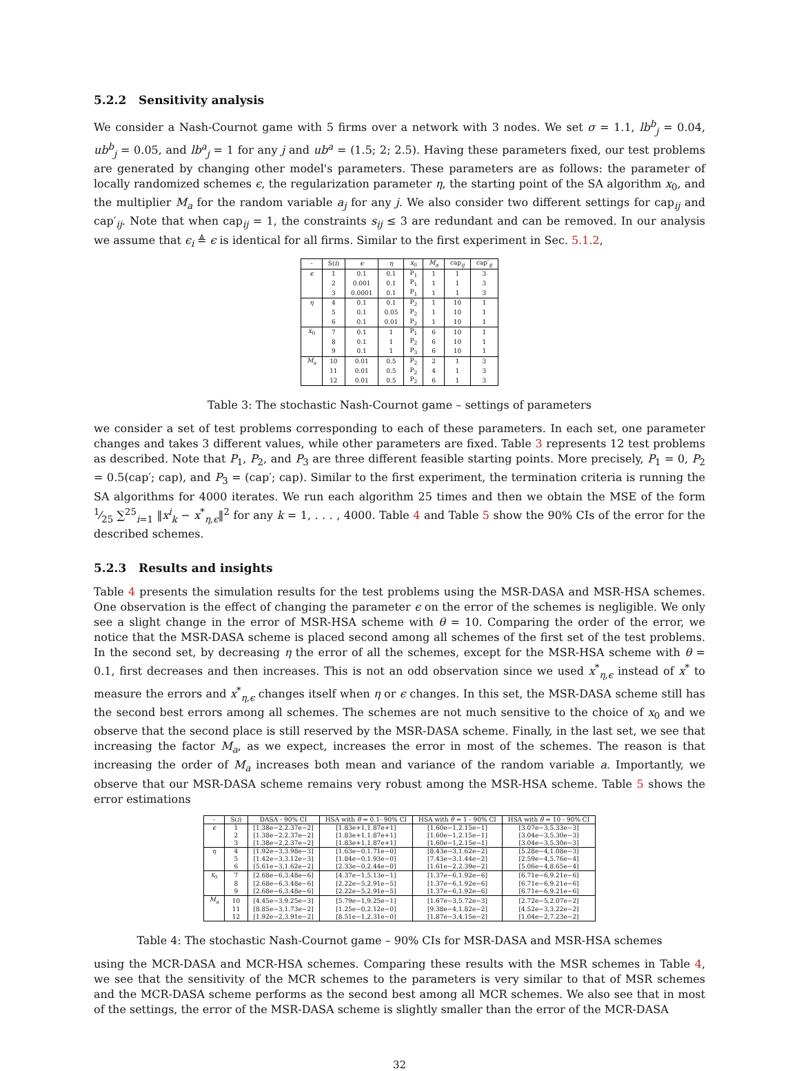5.2.2 Sensitivity analysis
We consider a Nash-Cournot game with 5 firms over a network with 3 nodes. We set σ = 1.1, lb<sup>b</sup><sub>j</sub> = 0.04, ub<sup>b</sup><sub>j</sub> = 0.05, and lb<sup>a</sup><sub>j</sub> = 1 for any j and ub<sup>a</sup> = (1.5; 2; 2.5). Having these parameters fixed, our test problems are generated by changing other model's parameters. These parameters are as follows: the parameter of locally randomized schemes ϵ, the regularization parameter η, the starting point of the SA algorithm x<sub>0</sub>, and the multiplier M<sub>a</sub> for the random variable a<sub>j</sub> for any j. We also consider two different settings for cap<sub>ij</sub> and cap′<sub>ij</sub>. Note that when cap<sub>ij</sub> = 1, the constraints s<sub>ij</sub> ≤ 3 are redundant and can be removed. In our analysis we assume that ϵ<sub>i</sub> ≜ ϵ is identical for all firms. Similar to the first experiment in Sec. 5.1.2,
| - | S( i ) | ϵ | η | x<sub>0</sub> | M<sub>a</sub> | cap<sub>ij</sub> | cap′<sub>ij</sub> |
| --- | --- | --- | --- | --- | --- | --- | --- |
| ϵ | 1 | 0.1 | 0.1 | P<sub>1</sub> | 1 | 1 | 3 |
| | 2 | 0.001 | 0.1 | P<sub>1</sub> | 1 | 1 | 3 |
| | 3 | 0.0001 | 0.1 | P<sub>1</sub> | 1 | 1 | 3 |
| η | 4 | 0.1 | 0.1 | P<sub>2</sub> | 1 | 10 | 1 |
| | 5 | 0.1 | 0.05 | P<sub>2</sub> | 1 | 10 | 1 |
| | 6 | 0.1 | 0.01 | P<sub>2</sub> | 1 | 10 | 1 |
| x<sub>0</sub> | 7 | 0.1 | 1 | P<sub>1</sub> | 6 | 10 | 1 |
| | 8 | 0.1 | 1 | P<sub>2</sub> | 6 | 10 | 1 |
| | 9 | 0.1 | 1 | P<sub>3</sub> | 6 | 10 | 1 |
| M<sub>a</sub> | 10 | 0.01 | 0.5 | P<sub>2</sub> | 2 | 1 | 3 |
| | 11 | 0.01 | 0.5 | P<sub>2</sub> | 4 | 1 | 3 |
| | 12 | 0.01 | 0.5 | P<sub>2</sub> | 6 | 1 | 3 |
Table 3: The stochastic Nash-Cournot game – settings of parameters
we consider a set of test problems corresponding to each of these parameters. In each set, one parameter changes and takes 3 different values, while other parameters are fixed. Table 3 represents 12 test problems as described. Note that P<sub>1</sub>, P<sub>2</sub>, and P<sub>3</sub> are three different feasible starting points. More precisely, P<sub>1</sub> = 0, P<sub>2</sub> = 0.5(cap′; cap), and P<sub>3</sub> = (cap′; cap). Similar to the first experiment, the termination criteria is running the SA algorithms for 4000 iterates. We run each algorithm 25 times and then we obtain the MSE of the form 1⁄25 ∑<sup>25</sup><sub>i=1</sub> ‖x<sup>i</sup><sub>k</sub> − x<sup>*</sup><sub>η,ϵ</sub>‖<sup>2</sup> for any k = 1, . . . , 4000. Table 4 and Table 5 show the 90% CIs of the error for the described schemes.
5.2.3 Results and insights
Table 4 presents the simulation results for the test problems using the MSR-DASA and MSR-HSA schemes. One observation is the effect of changing the parameter ϵ on the error of the schemes is negligible. We only see a slight change in the error of MSR-HSA scheme with θ = 10. Comparing the order of the error, we notice that the MSR-DASA scheme is placed second among all schemes of the first set of the test problems. In the second set, by decreasing η the error of all the schemes, except for the MSR-HSA scheme with θ = 0.1, first decreases and then increases. This is not an odd observation since we used x<sup>*</sup><sub>η,ϵ</sub> instead of x<sup>*</sup> to measure the errors and x<sup>*</sup><sub>η,ϵ</sub> changes itself when η or ϵ changes. In this set, the MSR-DASA scheme still has the second best errors among all schemes. The schemes are not much sensitive to the choice of x<sub>0</sub> and we observe that the second place is still reserved by the MSR-DASA scheme. Finally, in the last set, we see that increasing the factor M<sub>a</sub>, as we expect, increases the error in most of the schemes. The reason is that increasing the order of M<sub>a</sub> increases both mean and variance of the random variable a. Importantly, we observe that our MSR-DASA scheme remains very robust among the MSR-HSA scheme. Table 5 shows the error estimations
| - | S( i ) | DASA - 90% CI | HSA with θ = 0.1- 90% CI | HSA with θ = 1 - 90% CI | HSA with θ = 10 - 90% CI |
| --- | --- | --- | --- | --- | --- |
| ϵ | 1 | [1.38e−2,2.37e−2] | [1.83e+1,1.87e+1] | [1.60e−1,2.15e−1] | [3.07e−3,5.33e−3] |
| | 2 | [1.38e−2,2.37e−2] | [1.83e+1,1.87e+1] | [1.60e−1,2.15e−1] | [3.04e−3,5.30e−3] |
| | 3 | [1.38e−2,2.37e−2] | [1.83e+1,1.87e+1] | [1.60e−1,2.15e−1] | [3.04e−3,5.30e−3] |
| η | 4 | [1.92e−3,3.98e−3] | [1.63e−0,1.71e−0] | [8.43e−3,1.62e−2] | [5.28e−4,1.08e−3] |
| | 5 | [1.42e−3,3.12e−3] | [1.84e−0,1.93e−0] | [7.43e−3,1.44e−2] | [2.59e−4,5.76e−4] |
| | 6 | [5.61e−3,1.62e−2] | [2.33e−0,2.44e−0] | [1.61e−2,2.39e−2] | [5.06e−4,8.65e−4] |
| x<sub>0</sub> | 7 | [2.68e−6,3.48e−6] | [4.37e−1,5.13e−1] | [1.37e−6,1.92e−6] | [6.71e−6,9.21e−6] |
| | 8 | [2.68e−6,3.48e−6] | [2.22e−5,2.91e−5] | [1.37e−6,1.92e−6] | [6.71e−6,9.21e−6] |
| | 9 | [2.68e−6,3.48e−6] | [2.22e−5,2.91e−5] | [1.37e−6,1.92e−6] | [6.71e−6,9.21e−6] |
| M<sub>a</sub> | 10 | [4.45e−3,9.25e−3] | [5.79e−1,9.25e−1] | [1.67e−3,5.72e−3] | [2.72e−5,2.07e−2] |
| | 11 | [8.85e−3,1.73e−2] | [1.25e−0,2.12e−0] | [9.38e−4,1.82e−2] | [4.52e−3,3.22e−2] |
| | 12 | [1.92e−2,3.91e−2] | [8.51e−1,2.31e−0] | [1.87e−3,4.15e−2] | [1.04e−2,7.23e−2] |
Table 4: The stochastic Nash-Cournot game – 90% CIs for MSR-DASA and MSR-HSA schemes
using the MCR-DASA and MCR-HSA schemes. Comparing these results with the MSR schemes in Table 4, we see that the sensitivity of the MCR schemes to the parameters is very similar to that of MSR schemes and the MCR-DASA scheme performs as the second best among all MCR schemes. We also see that in most of the settings, the error of the MSR-DASA scheme is slightly smaller than the error of the MCR-DASA
32